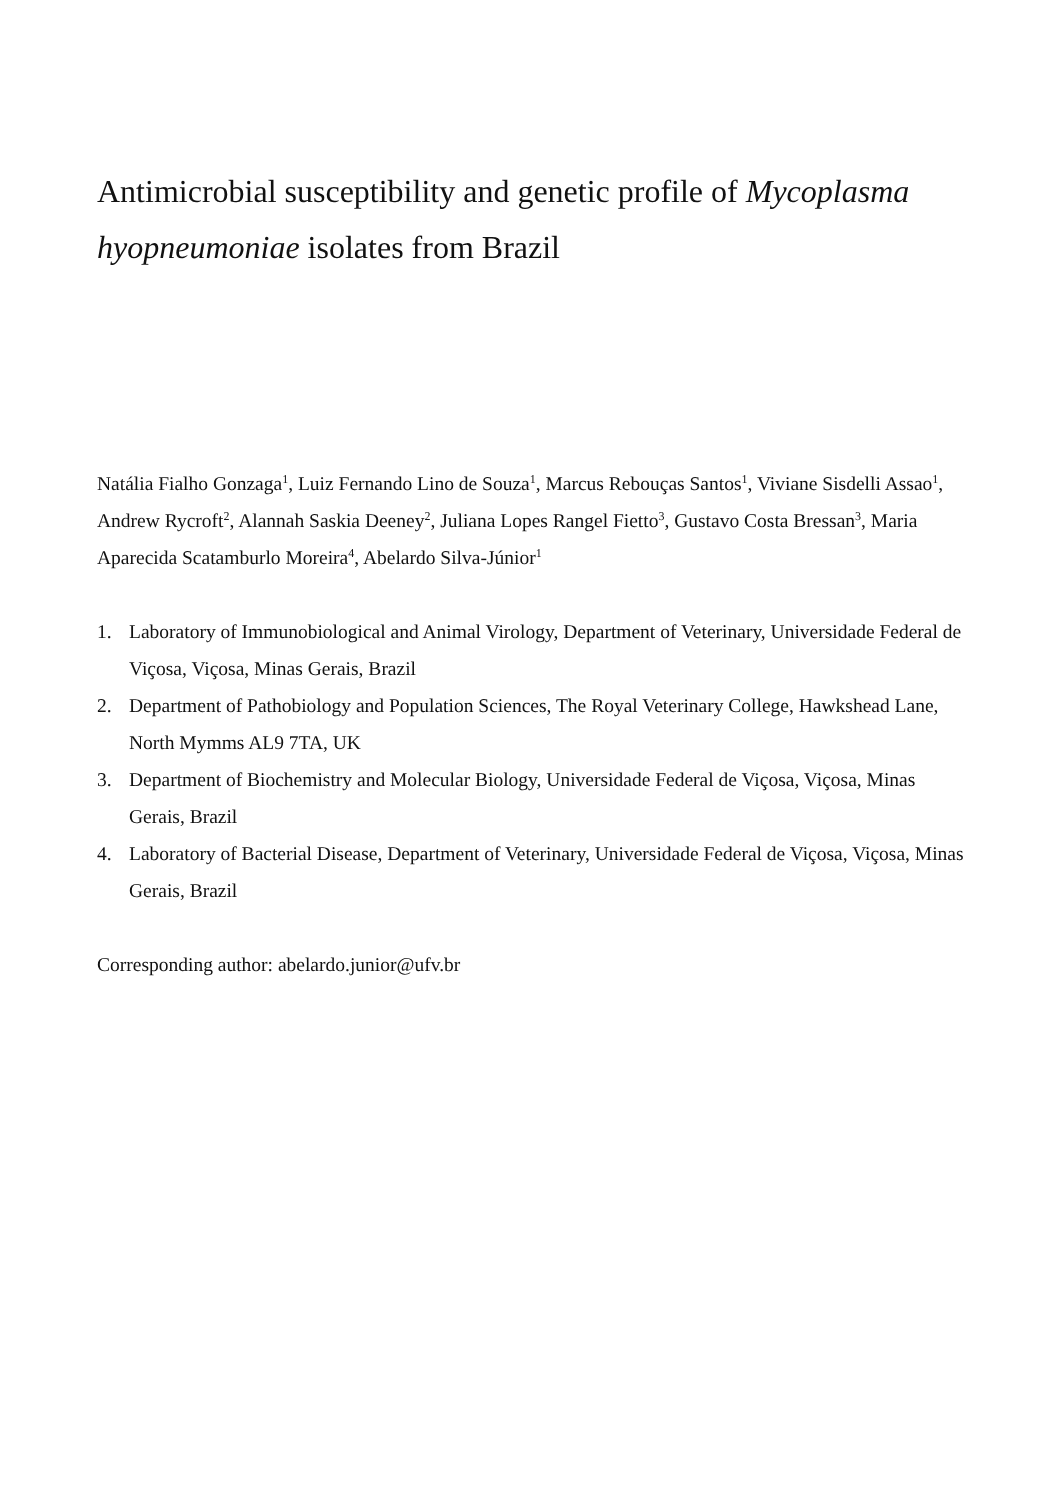Antimicrobial susceptibility and genetic profile of Mycoplasma hyopneumoniae isolates from Brazil
Natália Fialho Gonzaga<sup>1</sup>, Luiz Fernando Lino de Souza<sup>1</sup>, Marcus Rebouças Santos<sup>1</sup>, Viviane Sisdelli Assao<sup>1</sup>, Andrew Rycroft<sup>2</sup>, Alannah Saskia Deeney<sup>2</sup>, Juliana Lopes Rangel Fietto<sup>3</sup>, Gustavo Costa Bressan<sup>3</sup>, Maria Aparecida Scatamburlo Moreira<sup>4</sup>, Abelardo Silva-Júnior<sup>1</sup>
1. Laboratory of Immunobiological and Animal Virology, Department of Veterinary, Universidade Federal de Viçosa, Viçosa, Minas Gerais, Brazil
2. Department of Pathobiology and Population Sciences, The Royal Veterinary College, Hawkshead Lane, North Mymms AL9 7TA, UK
3. Department of Biochemistry and Molecular Biology, Universidade Federal de Viçosa, Viçosa, Minas Gerais, Brazil
4. Laboratory of Bacterial Disease, Department of Veterinary, Universidade Federal de Viçosa, Viçosa, Minas Gerais, Brazil
Corresponding author: abelardo.junior@ufv.br